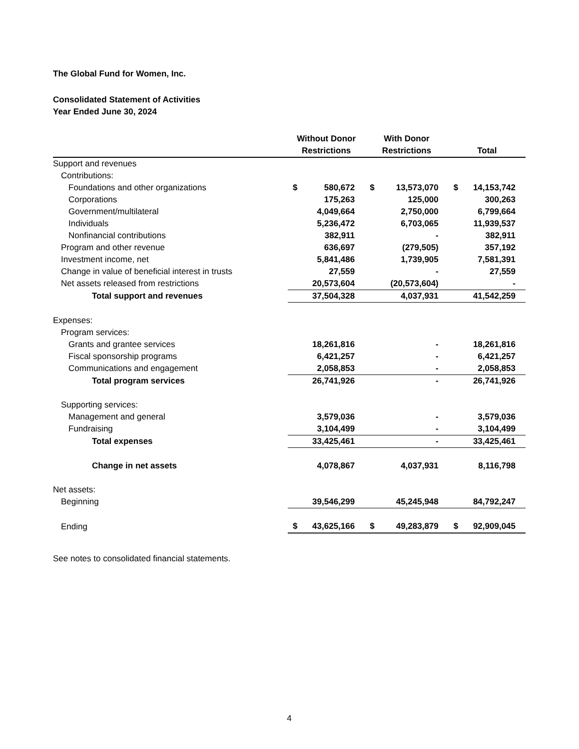The Global Fund for Women, Inc.
Consolidated Statement of Activities
Year Ended June 30, 2024
| | Without Donor Restrictions | | With Donor Restrictions | | Total | |
| --- | --- | --- | --- | --- | --- | --- |
| Support and revenues | | | | | | |
| Contributions: | | | | | | |
| Foundations and other organizations | $ | 580,672 | $ | 13,573,070 | $ | 14,153,742 |
| Corporations | | 175,263 | | 125,000 | | 300,263 |
| Government/multilateral | | 4,049,664 | | 2,750,000 | | 6,799,664 |
| Individuals | | 5,236,472 | | 6,703,065 | | 11,939,537 |
| Nonfinancial contributions | | 382,911 | | - | | 382,911 |
| Program and other revenue | | 636,697 | | (279,505) | | 357,192 |
| Investment income, net | | 5,841,486 | | 1,739,905 | | 7,581,391 |
| Change in value of beneficial interest in trusts | | 27,559 | | - | | 27,559 |
| Net assets released from restrictions | | 20,573,604 | | (20,573,604) | | - |
| Total support and revenues | | 37,504,328 | | 4,037,931 | | 41,542,259 |
| Expenses: | | | | | | |
| Program services: | | | | | | |
| Grants and grantee services | | 18,261,816 | | - | | 18,261,816 |
| Fiscal sponsorship programs | | 6,421,257 | | - | | 6,421,257 |
| Communications and engagement | | 2,058,853 | | - | | 2,058,853 |
| Total program services | | 26,741,926 | | - | | 26,741,926 |
| Supporting services: | | | | | | |
| Management and general | | 3,579,036 | | - | | 3,579,036 |
| Fundraising | | 3,104,499 | | - | | 3,104,499 |
| Total expenses | | 33,425,461 | | - | | 33,425,461 |
| Change in net assets | | 4,078,867 | | 4,037,931 | | 8,116,798 |
| Net assets: | | | | | | |
| Beginning | | 39,546,299 | | 45,245,948 | | 84,792,247 |
| Ending | $ | 43,625,166 | $ | 49,283,879 | $ | 92,909,045 |
See notes to consolidated financial statements.
4